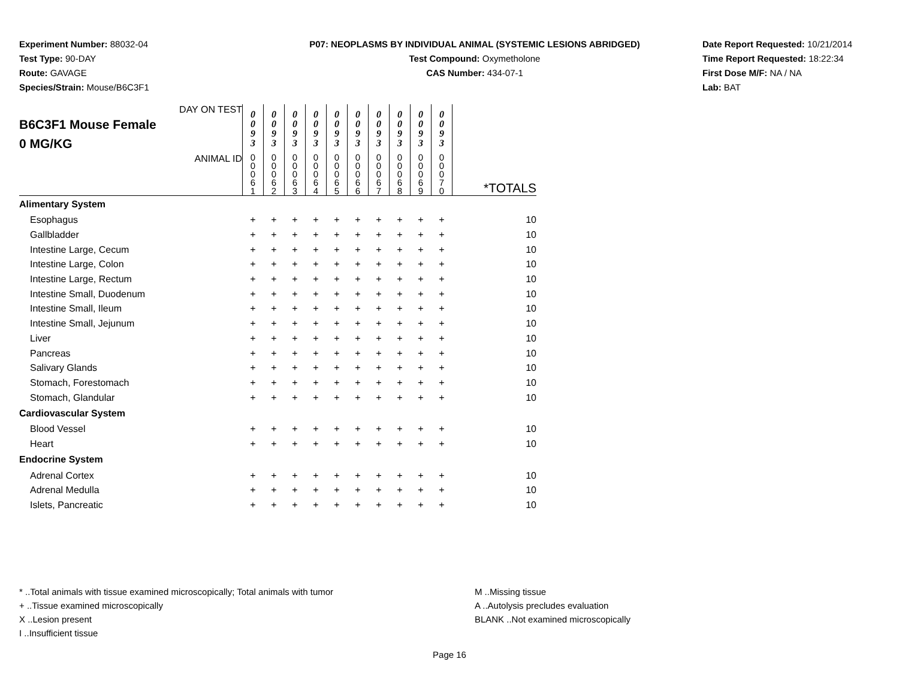Experiment Number: 88032-04
Test Type: 90-DAY
Route: GAVAGE
Species/Strain: Mouse/B6C3F1
P07: NEOPLASMS BY INDIVIDUAL ANIMAL (SYSTEMIC LESIONS ABRIDGED)
Test Compound: Oxymetholone
CAS Number: 434-07-1
Date Report Requested: 10/21/2014
Time Report Requested: 18:22:34
First Dose M/F: NA / NA
Lab: BAT
| DAY ON TEST B6C3F1 Mouse Female 0 MG/KG | 0 0 9 3 | 0 0 9 3 | 0 0 9 3 | 0 0 9 3 | 0 0 9 3 | 0 0 9 3 | 0 0 9 3 | 0 0 9 3 | 0 0 9 3 | 0 0 9 3 | |
| ANIMAL ID | 0 0 0 6 1 | 0 0 0 6 2 | 0 0 0 6 3 | 0 0 0 6 4 | 0 0 0 6 5 | 0 0 0 6 6 | 0 0 0 6 7 | 0 0 0 6 8 | 0 0 0 6 9 | 0 0 0 7 0 | *TOTALS |
| Alimentary System | | | | | | | | | | | |
| Esophagus | + | + | + | + | + | + | + | + | + | + | 10 |
| Gallbladder | + | + | + | + | + | + | + | + | + | + | 10 |
| Intestine Large, Cecum | + | + | + | + | + | + | + | + | + | + | 10 |
| Intestine Large, Colon | + | + | + | + | + | + | + | + | + | + | 10 |
| Intestine Large, Rectum | + | + | + | + | + | + | + | + | + | + | 10 |
| Intestine Small, Duodenum | + | + | + | + | + | + | + | + | + | + | 10 |
| Intestine Small, Ileum | + | + | + | + | + | + | + | + | + | + | 10 |
| Intestine Small, Jejunum | + | + | + | + | + | + | + | + | + | + | 10 |
| Liver | + | + | + | + | + | + | + | + | + | + | 10 |
| Pancreas | + | + | + | + | + | + | + | + | + | + | 10 |
| Salivary Glands | + | + | + | + | + | + | + | + | + | + | 10 |
| Stomach, Forestomach | + | + | + | + | + | + | + | + | + | + | 10 |
| Stomach, Glandular | + | + | + | + | + | + | + | + | + | + | 10 |
| Cardiovascular System | | | | | | | | | | | |
| Blood Vessel | + | + | + | + | + | + | + | + | + | + | 10 |
| Heart | + | + | + | + | + | + | + | + | + | + | 10 |
| Endocrine System | | | | | | | | | | | |
| Adrenal Cortex | + | + | + | + | + | + | + | + | + | + | 10 |
| Adrenal Medulla | + | + | + | + | + | + | + | + | + | + | 10 |
| Islets, Pancreatic | + | + | + | + | + | + | + | + | + | + | 10 |
* ..Total animals with tissue examined microscopically; Total animals with tumor
+ ..Tissue examined microscopically
X ..Lesion present
I ..Insufficient tissue
M ..Missing tissue
A ..Autolysis precludes evaluation
BLANK ..Not examined microscopically
Page 16